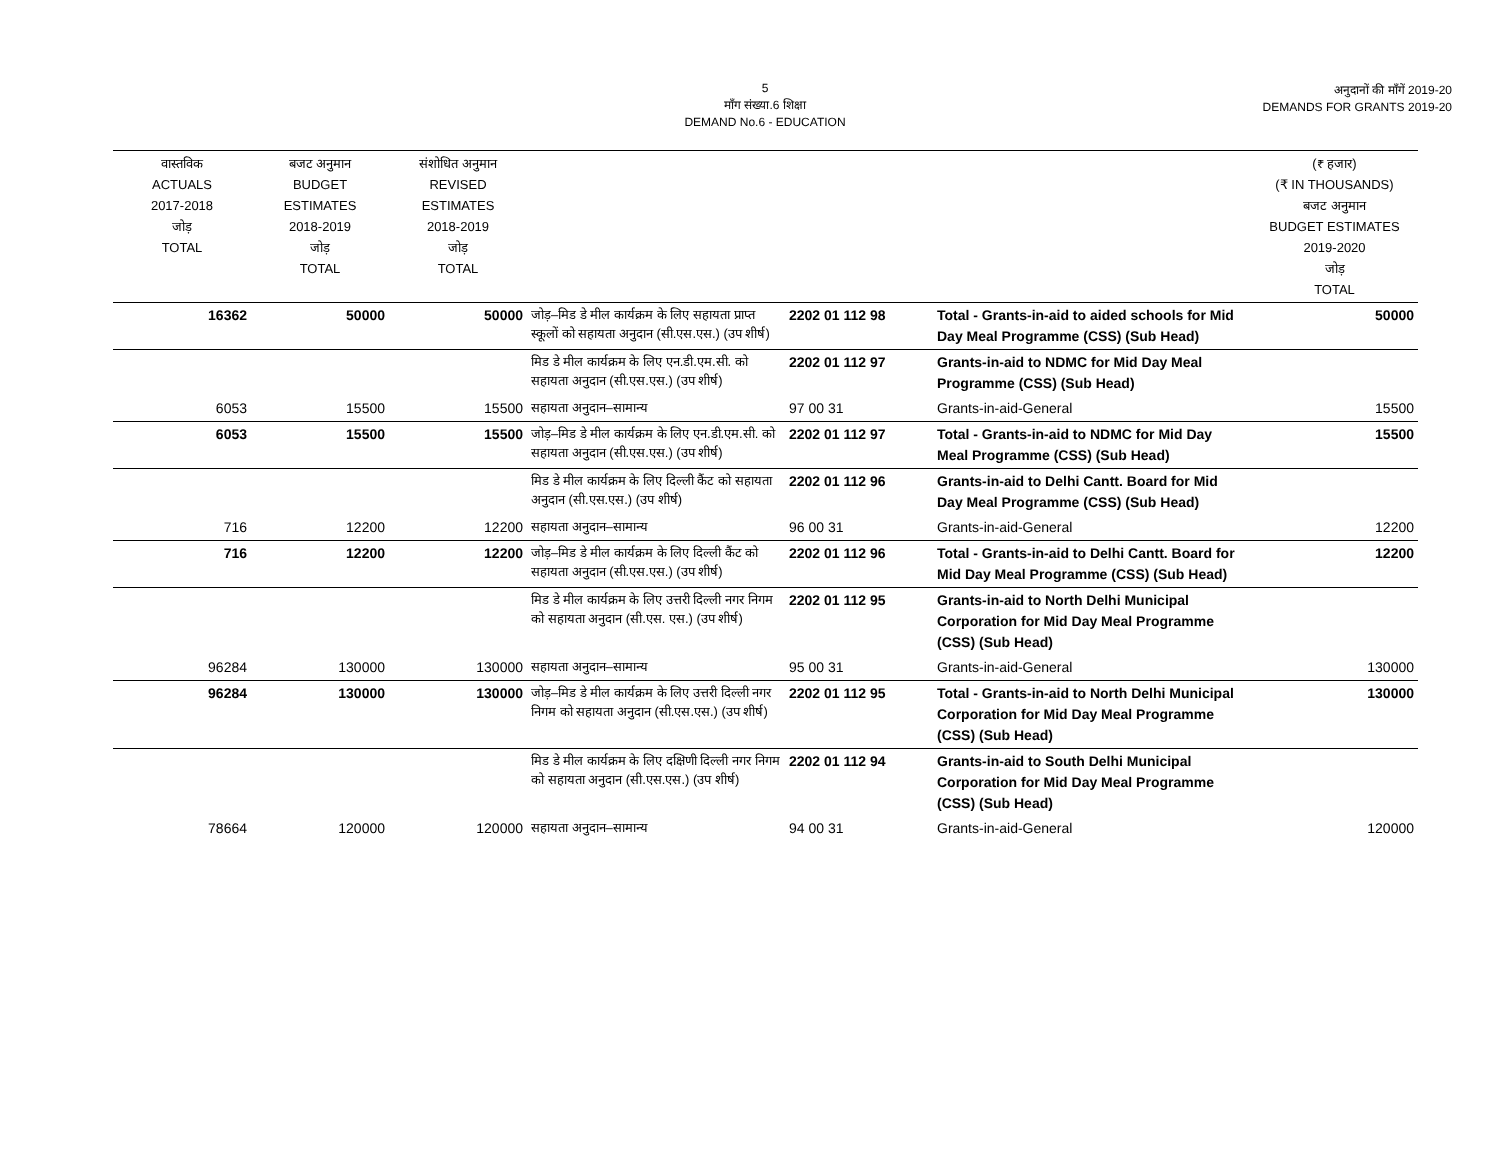5
माँग संख्या.6 शिक्षा
DEMAND No.6 - EDUCATION
अनुदानों की माँगें 2019-20
DEMANDS FOR GRANTS 2019-20
| वास्तविक ACTUALS 2017-2018 जोड़ TOTAL | बजट अनुमान BUDGET ESTIMATES 2018-2019 जोड़ TOTAL | संशोधित अनुमान REVISED ESTIMATES 2018-2019 जोड़ TOTAL | | | | (₹ हजार) (₹ IN THOUSANDS) बजट अनुमान BUDGET ESTIMATES 2019-2020 जोड़ TOTAL |
| --- | --- | --- | --- | --- | --- | --- |
| 16362 | 50000 | 50000 | जोड़–मिड डे मील कार्यक्रम के लिए सहायता प्राप्त स्कूलों को सहायता अनुदान (सी.एस.एस.) (उप शीर्ष) | 2202 01 112 98 | Total - Grants-in-aid to aided schools for Mid Day Meal Programme (CSS) (Sub Head) | 50000 |
| | | | मिड डे मील कार्यक्रम के लिए एन.डी.एम.सी. को सहायता अनुदान (सी.एस.एस.) (उप शीर्ष) | 2202 01 112 97 | Grants-in-aid to NDMC for Mid Day Meal Programme (CSS) (Sub Head) | |
| 6053 | 15500 | 15500 | सहायता अनुदान–सामान्य | 97 00 31 | Grants-in-aid-General | 15500 |
| 6053 | 15500 | 15500 | जोड़–मिड डे मील कार्यक्रम के लिए एन.डी.एम.सी. को सहायता अनुदान (सी.एस.एस.) (उप शीर्ष) | 2202 01 112 97 | Total - Grants-in-aid to NDMC for Mid Day Meal Programme (CSS) (Sub Head) | 15500 |
| | | | मिड डे मील कार्यक्रम के लिए दिल्ली कैंट को सहायता अनुदान (सी.एस.एस.) (उप शीर्ष) | 2202 01 112 96 | Grants-in-aid to Delhi Cantt. Board for Mid Day Meal Programme (CSS) (Sub Head) | |
| 716 | 12200 | 12200 | सहायता अनुदान–सामान्य | 96 00 31 | Grants-in-aid-General | 12200 |
| 716 | 12200 | 12200 | जोड़–मिड डे मील कार्यक्रम के लिए दिल्ली कैंट को सहायता अनुदान (सी.एस.एस.) (उप शीर्ष) | 2202 01 112 96 | Total - Grants-in-aid to Delhi Cantt. Board for Mid Day Meal Programme (CSS) (Sub Head) | 12200 |
| | | | मिड डे मील कार्यक्रम के लिए उत्तरी दिल्ली नगर निगम को सहायता अनुदान (सी.एस. एस.) (उप शीर्ष) | 2202 01 112 95 | Grants-in-aid to North Delhi Municipal Corporation for Mid Day Meal Programme (CSS) (Sub Head) | |
| 96284 | 130000 | 130000 | सहायता अनुदान–सामान्य | 95 00 31 | Grants-in-aid-General | 130000 |
| 96284 | 130000 | 130000 | जोड़–मिड डे मील कार्यक्रम के लिए उत्तरी दिल्ली नगर निगम को सहायता अनुदान (सी.एस.एस.) (उप शीर्ष) | 2202 01 112 95 | Total - Grants-in-aid to North Delhi Municipal Corporation for Mid Day Meal Programme (CSS) (Sub Head) | 130000 |
| | | | मिड डे मील कार्यक्रम के लिए दक्षिणी दिल्ली नगर निगम को सहायता अनुदान (सी.एस.एस.) (उप शीर्ष) | 2202 01 112 94 | Grants-in-aid to South Delhi Municipal Corporation for Mid Day Meal Programme (CSS) (Sub Head) | |
| 78664 | 120000 | 120000 | सहायता अनुदान–सामान्य | 94 00 31 | Grants-in-aid-General | 120000 |